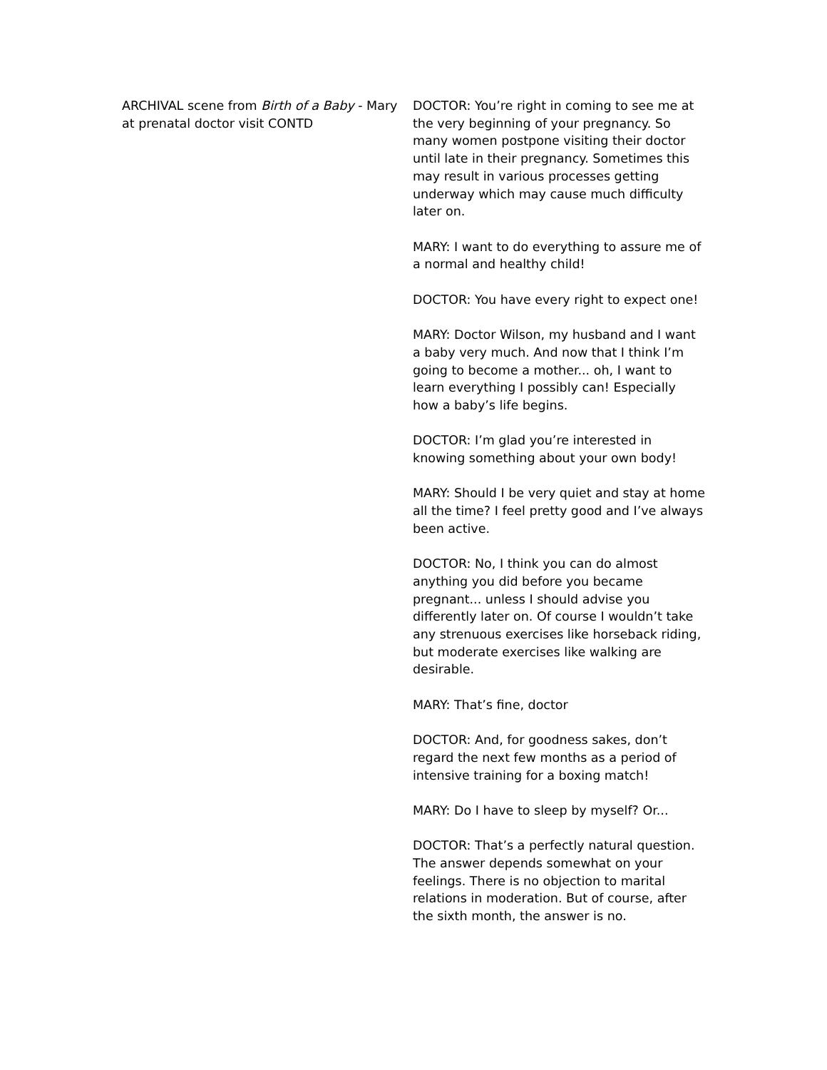ARCHIVAL scene from Birth of a Baby - Mary at prenatal doctor visit CONTD
DOCTOR: You’re right in coming to see me at the very beginning of your pregnancy. So many women postpone visiting their doctor until late in their pregnancy. Sometimes this may result in various processes getting underway which may cause much difficulty later on.
MARY: I want to do everything to assure me of a normal and healthy child!
DOCTOR: You have every right to expect one!
MARY: Doctor Wilson, my husband and I want a baby very much. And now that I think I’m going to become a mother... oh, I want to learn everything I possibly can! Especially how a baby’s life begins.
DOCTOR: I’m glad you’re interested in knowing something about your own body!
MARY: Should I be very quiet and stay at home all the time? I feel pretty good and I’ve always been active.
DOCTOR: No, I think you can do almost anything you did before you became pregnant... unless I should advise you differently later on. Of course I wouldn’t take any strenuous exercises like horseback riding, but moderate exercises like walking are desirable.
MARY: That’s fine, doctor
DOCTOR: And, for goodness sakes, don’t regard the next few months as a period of intensive training for a boxing match!
MARY: Do I have to sleep by myself? Or...
DOCTOR: That’s a perfectly natural question. The answer depends somewhat on your feelings. There is no objection to marital relations in moderation. But of course, after the sixth month, the answer is no.